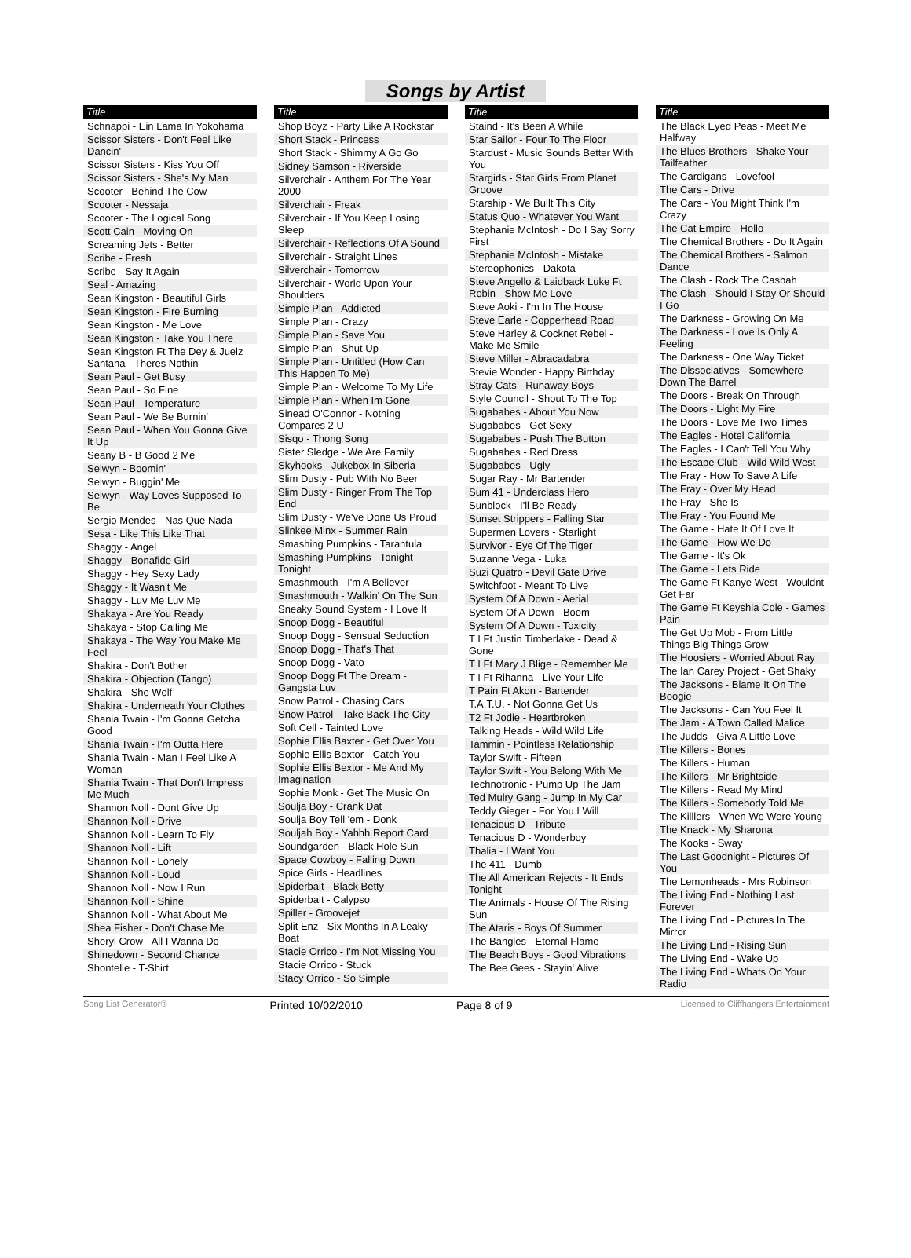Songs by Artist
| Title |
| --- |
| Schnappi - Ein Lama In Yokohama |
| Scissor Sisters - Don't Feel Like Dancin' |
| Scissor Sisters - Kiss You Off |
| Scissor Sisters - She's My Man |
| Scooter - Behind The Cow |
| Scooter - Nessaja |
| Scooter - The Logical Song |
| Scott Cain - Moving On |
| Screaming Jets - Better |
| Scribe - Fresh |
| Scribe - Say It Again |
| Seal - Amazing |
| Sean Kingston - Beautiful Girls |
| Sean Kingston - Fire Burning |
| Sean Kingston - Me Love |
| Sean Kingston - Take You There |
| Sean Kingston Ft The Dey & Juelz Santana - Theres Nothin |
| Sean Paul - Get Busy |
| Sean Paul - So Fine |
| Sean Paul - Temperature |
| Sean Paul - We Be Burnin' |
| Sean Paul - When You Gonna Give It Up |
| Seany B - B Good 2 Me |
| Selwyn - Boomin' |
| Selwyn - Buggin' Me |
| Selwyn - Way Loves Supposed To Be |
| Sergio Mendes - Nas Que Nada |
| Sesa - Like This Like That |
| Shaggy - Angel |
| Shaggy - Bonafide Girl |
| Shaggy - Hey Sexy Lady |
| Shaggy - It Wasn't Me |
| Shaggy - Luv Me Luv Me |
| Shakaya - Are You Ready |
| Shakaya - Stop Calling Me |
| Shakaya - The Way You Make Me Feel |
| Shakira - Don't Bother |
| Shakira - Objection (Tango) |
| Shakira - She Wolf |
| Shakira - Underneath Your Clothes |
| Shania Twain - I'm Gonna Getcha Good |
| Shania Twain - I'm Outta Here |
| Shania Twain - Man I Feel Like A Woman |
| Shania Twain - That Don't Impress Me Much |
| Shannon Noll - Dont Give Up |
| Shannon Noll - Drive |
| Shannon Noll - Learn To Fly |
| Shannon Noll - Lift |
| Shannon Noll - Lonely |
| Shannon Noll - Loud |
| Shannon Noll - Now I Run |
| Shannon Noll - Shine |
| Shannon Noll - What About Me |
| Shea Fisher - Don't Chase Me |
| Sheryl Crow - All I Wanna Do |
| Shinedown - Second Chance |
| Shontelle - T-Shirt |
| Title |
| --- |
| Shop Boyz - Party Like A Rockstar |
| Short Stack - Princess |
| Short Stack - Shimmy A Go Go |
| Sidney Samson - Riverside |
| Silverchair - Anthem For The Year 2000 |
| Silverchair - Freak |
| Silverchair - If You Keep Losing Sleep |
| Silverchair - Reflections Of A Sound |
| Silverchair - Straight Lines |
| Silverchair - Tomorrow |
| Silverchair - World Upon Your Shoulders |
| Simple Plan - Addicted |
| Simple Plan - Crazy |
| Simple Plan - Save You |
| Simple Plan - Shut Up |
| Simple Plan - Untitled (How Can This Happen To Me) |
| Simple Plan - Welcome To My Life |
| Simple Plan - When Im Gone |
| Sinead O'Connor - Nothing Compares 2 U |
| Sisqo - Thong Song |
| Sister Sledge - We Are Family |
| Skyhooks - Jukebox In Siberia |
| Slim Dusty - Pub With No Beer |
| Slim Dusty - Ringer From The Top End |
| Slim Dusty - We've Done Us Proud |
| Slinkee Minx - Summer Rain |
| Smashing Pumpkins - Tarantula |
| Smashing Pumpkins - Tonight Tonight |
| Smashmouth - I'm A Believer |
| Smashmouth - Walkin' On The Sun |
| Sneaky Sound System - I Love It |
| Snoop Dogg - Beautiful |
| Snoop Dogg - Sensual Seduction |
| Snoop Dogg - That's That |
| Snoop Dogg - Vato |
| Snoop Dogg Ft The Dream - Gangsta Luv |
| Snow Patrol - Chasing Cars |
| Snow Patrol - Take Back The City |
| Soft Cell - Tainted Love |
| Sophie Ellis Baxter - Get Over You |
| Sophie Ellis Bextor - Catch You |
| Sophie Ellis Bextor - Me And My Imagination |
| Sophie Monk - Get The Music On |
| Soulja Boy - Crank Dat |
| Soulja Boy Tell 'em - Donk |
| Souljah Boy - Yahhh Report Card |
| Soundgarden - Black Hole Sun |
| Space Cowboy - Falling Down |
| Spice Girls - Headlines |
| Spiderbait - Black Betty |
| Spiderbait - Calypso |
| Spiller - Groovejet |
| Split Enz - Six Months In A Leaky Boat |
| Stacie Orrico - I'm Not Missing You |
| Stacie Orrico - Stuck |
| Stacy Orrico - So Simple |
| Title |
| --- |
| Staind - It's Been A While |
| Star Sailor - Four To The Floor |
| Stardust - Music Sounds Better With You |
| Stargirls - Star Girls From Planet Groove |
| Starship - We Built This City |
| Status Quo - Whatever You Want |
| Stephanie McIntosh - Do I Say Sorry First |
| Stephanie McIntosh - Mistake |
| Stereophonics - Dakota |
| Steve Angello & Laidback Luke Ft Robin - Show Me Love |
| Steve Aoki - I'm In The House |
| Steve Earle - Copperhead Road |
| Steve Harley & Cocknet Rebel - Make Me Smile |
| Steve Miller - Abracadabra |
| Stevie Wonder - Happy Birthday |
| Stray Cats - Runaway Boys |
| Style Council - Shout To The Top |
| Sugababes - About You Now |
| Sugababes - Get Sexy |
| Sugababes - Push The Button |
| Sugababes - Red Dress |
| Sugababes - Ugly |
| Sugar Ray - Mr Bartender |
| Sum 41 - Underclass Hero |
| Sunblock - I'll Be Ready |
| Sunset Strippers - Falling Star |
| Supermen Lovers - Starlight |
| Survivor - Eye Of The Tiger |
| Suzanne Vega - Luka |
| Suzi Quatro - Devil Gate Drive |
| Switchfoot - Meant To Live |
| System Of A Down - Aerial |
| System Of A Down - Boom |
| System Of A Down - Toxicity |
| T I Ft Justin Timberlake - Dead & Gone |
| T I Ft Mary J Blige - Remember Me |
| T I Ft Rihanna - Live Your Life |
| T Pain Ft Akon - Bartender |
| T.A.T.U. - Not Gonna Get Us |
| T2 Ft Jodie - Heartbroken |
| Talking Heads - Wild Wild Life |
| Tammin - Pointless Relationship |
| Taylor Swift - Fifteen |
| Taylor Swift - You Belong With Me |
| Technotronic - Pump Up The Jam |
| Ted Mulry Gang - Jump In My Car |
| Teddy Gieger - For You I Will |
| Tenacious D - Tribute |
| Tenacious D - Wonderboy |
| Thalia - I Want You |
| The 411 - Dumb |
| The All American Rejects - It Ends Tonight |
| The Animals - House Of The Rising Sun |
| The Ataris - Boys Of Summer |
| The Bangles - Eternal Flame |
| The Beach Boys - Good Vibrations |
| The Bee Gees - Stayin' Alive |
| Title |
| --- |
| The Black Eyed Peas - Meet Me Halfway |
| The Blues Brothers - Shake Your Tailfeather |
| The Cardigans - Lovefool |
| The Cars - Drive |
| The Cars - You Might Think I'm Crazy |
| The Cat Empire - Hello |
| The Chemical Brothers - Do It Again |
| The Chemical Brothers - Salmon Dance |
| The Clash - Rock The Casbah |
| The Clash - Should I Stay Or Should I Go |
| The Darkness - Growing On Me |
| The Darkness - Love Is Only A Feeling |
| The Darkness - One Way Ticket |
| The Dissociatives - Somewhere Down The Barrel |
| The Doors - Break On Through |
| The Doors - Light My Fire |
| The Doors - Love Me Two Times |
| The Eagles - Hotel California |
| The Eagles - I Can't Tell You Why |
| The Escape Club - Wild Wild West |
| The Fray - How To Save A Life |
| The Fray - Over My Head |
| The Fray - She Is |
| The Fray - You Found Me |
| The Game - Hate It Of Love It |
| The Game - How We Do |
| The Game - It's Ok |
| The Game - Lets Ride |
| The Game Ft Kanye West - Wouldnt Get Far |
| The Game Ft Keyshia Cole - Games Pain |
| The Get Up Mob - From Little Things Big Things Grow |
| The Hoosiers - Worried About Ray |
| The Ian Carey Project - Get Shaky |
| The Jacksons - Blame It On The Boogie |
| The Jacksons - Can You Feel It |
| The Jam - A Town Called Malice |
| The Judds - Giva A Little Love |
| The Killers - Bones |
| The Killers - Human |
| The Killers - Mr Brightside |
| The Killers - Read My Mind |
| The Killers - Somebody Told Me |
| The Killlers - When We Were Young |
| The Knack - My Sharona |
| The Kooks - Sway |
| The Last Goodnight - Pictures Of You |
| The Lemonheads - Mrs Robinson |
| The Living End - Nothing Last Forever |
| The Living End - Pictures In The Mirror |
| The Living End - Rising Sun |
| The Living End - Wake Up |
| The Living End - Whats On Your Radio |
Song List Generator®
Printed 10/02/2010 Page 8 of 9
Licensed to Cliffhangers Entertainment